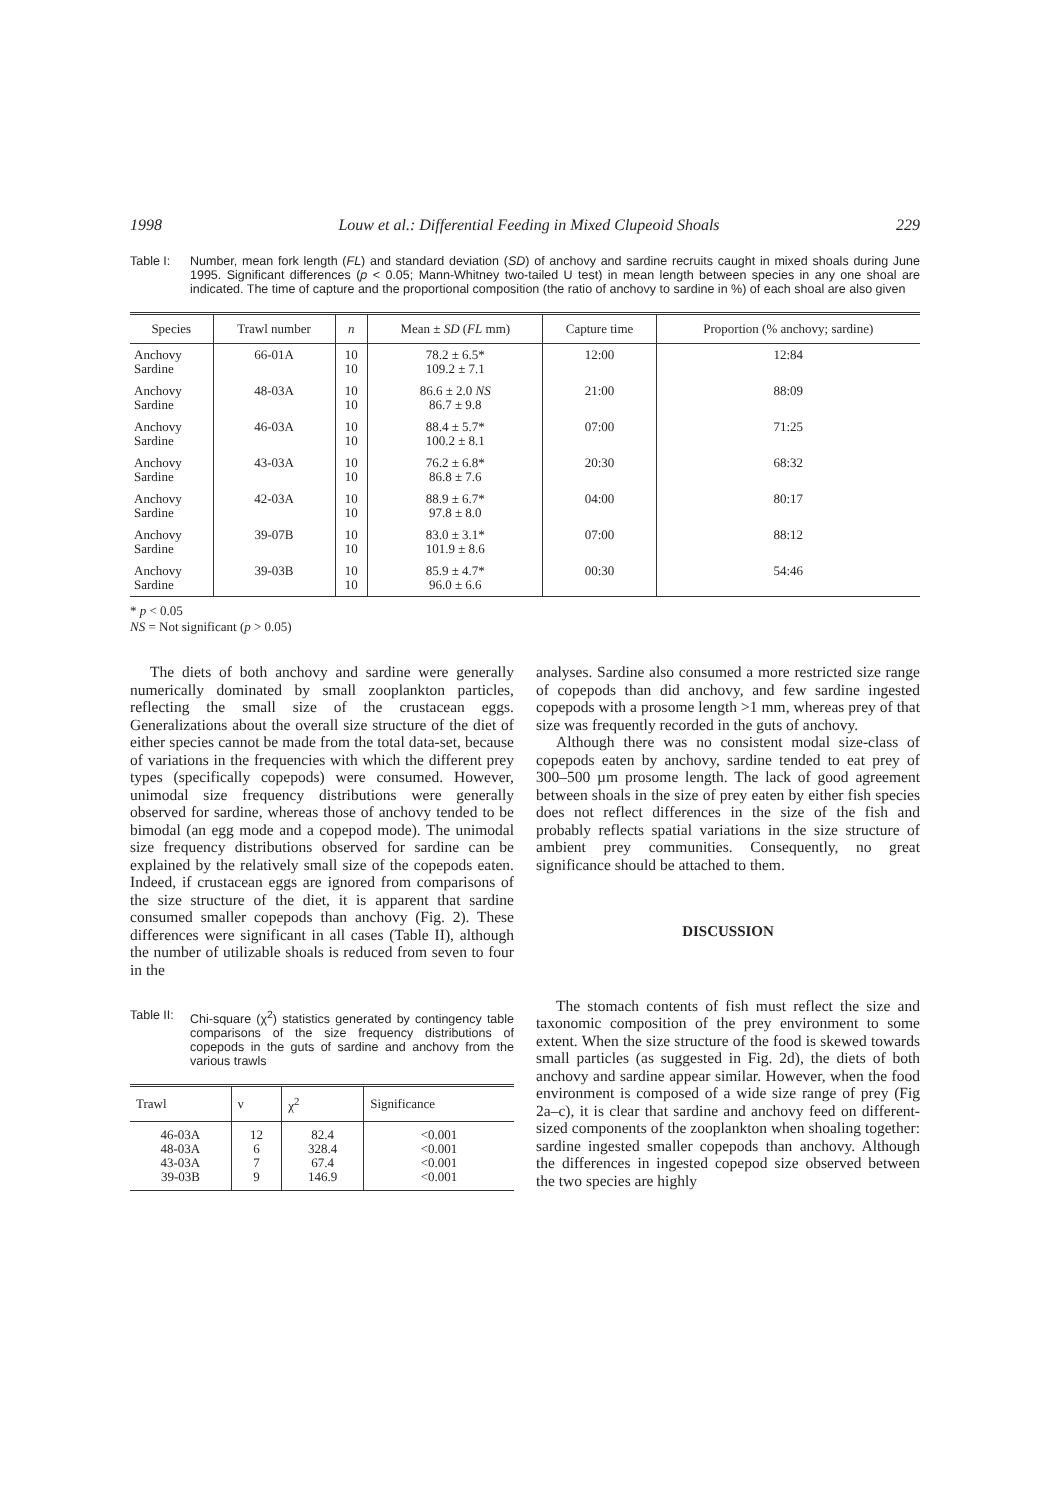1998 Louw et al.: Differential Feeding in Mixed Clupeoid Shoals 229
Table I: Number, mean fork length (FL) and standard deviation (SD) of anchovy and sardine recruits caught in mixed shoals during June 1995. Significant differences (p < 0.05; Mann-Whitney two-tailed U test) in mean length between species in any one shoal are indicated. The time of capture and the proportional composition (the ratio of anchovy to sardine in %) of each shoal are also given
| Species | Trawl number | n | Mean ± SD ( FL mm) | Capture time | Proportion (% anchovy; sardine) |
| --- | --- | --- | --- | --- | --- |
| Anchovy Sardine | 66-01A | 10 10 | 78.2 ± 6.5* 109.2 ± 7.1 | 12:00 | 12:84 |
| Anchovy Sardine | 48-03A | 10 10 | 86.6 ± 2.0 NS 86.7 ± 9.8 | 21:00 | 88:09 |
| Anchovy Sardine | 46-03A | 10 10 | 88.4 ± 5.7* 100.2 ± 8.1 | 07:00 | 71:25 |
| Anchovy Sardine | 43-03A | 10 10 | 76.2 ± 6.8* 86.8 ± 7.6 | 20:30 | 68:32 |
| Anchovy Sardine | 42-03A | 10 10 | 88.9 ± 6.7* 97.8 ± 8.0 | 04:00 | 80:17 |
| Anchovy Sardine | 39-07B | 10 10 | 83.0 ± 3.1* 101.9 ± 8.6 | 07:00 | 88:12 |
| Anchovy Sardine | 39-03B | 10 10 | 85.9 ± 4.7* 96.0 ± 6.6 | 00:30 | 54:46 |
* p < 0.05
NS = Not significant (p > 0.05)
The diets of both anchovy and sardine were generally numerically dominated by small zooplankton particles, reflecting the small size of the crustacean eggs. Generalizations about the overall size structure of the diet of either species cannot be made from the total data-set, because of variations in the frequencies with which the different prey types (specifically copepods) were consumed. However, unimodal size frequency distributions were generally observed for sardine, whereas those of anchovy tended to be bimodal (an egg mode and a copepod mode). The unimodal size frequency distributions observed for sardine can be explained by the relatively small size of the copepods eaten. Indeed, if crustacean eggs are ignored from comparisons of the size structure of the diet, it is apparent that sardine consumed smaller copepods than anchovy (Fig. 2). These differences were significant in all cases (Table II), although the number of utilizable shoals is reduced from seven to four in the
Table II: Chi-square (χ<sup>2</sup>) statistics generated by contingency table comparisons of the size frequency distributions of copepods in the guts of sardine and anchovy from the various trawls
| Trawl | ν | χ<sup>2</sup> | Significance |
| --- | --- | --- | --- |
| 46-03A 48-03A 43-03A 39-03B | 12 6 7 9 | 82.4 328.4 67.4 146.9 | <0.001 <0.001 <0.001 <0.001 |
analyses. Sardine also consumed a more restricted size range of copepods than did anchovy, and few sardine ingested copepods with a prosome length >1 mm, whereas prey of that size was frequently recorded in the guts of anchovy.
Although there was no consistent modal size-class of copepods eaten by anchovy, sardine tended to eat prey of 300–500 µm prosome length. The lack of good agreement between shoals in the size of prey eaten by either fish species does not reflect differences in the size of the fish and probably reflects spatial variations in the size structure of ambient prey communities. Consequently, no great significance should be attached to them.
DISCUSSION
The stomach contents of fish must reflect the size and taxonomic composition of the prey environment to some extent. When the size structure of the food is skewed towards small particles (as suggested in Fig. 2d), the diets of both anchovy and sardine appear similar. However, when the food environment is composed of a wide size range of prey (Fig 2a–c), it is clear that sardine and anchovy feed on different-sized components of the zooplankton when shoaling together: sardine ingested smaller copepods than anchovy. Although the differences in ingested copepod size observed between the two species are highly